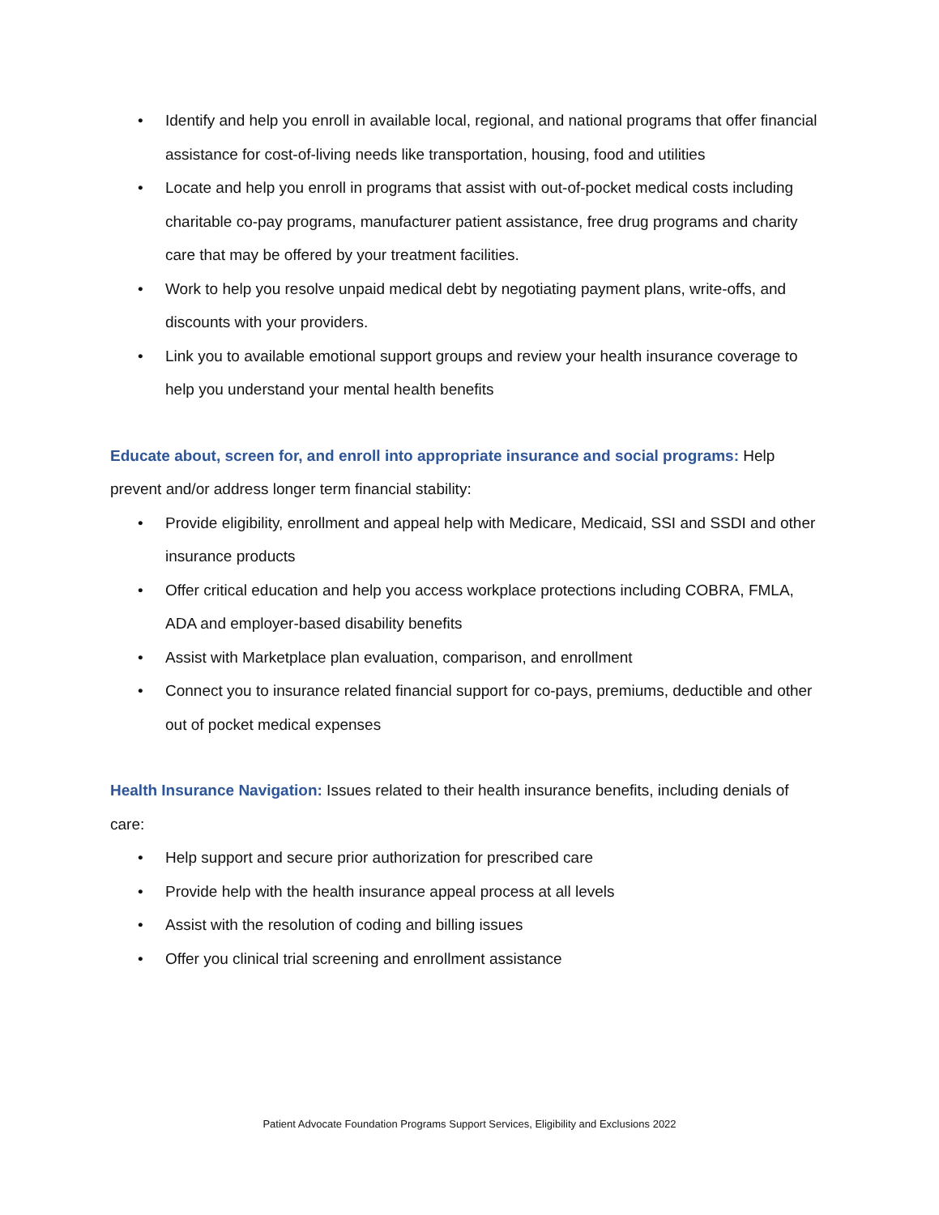• Identify and help you enroll in available local, regional, and national programs that offer financial assistance for cost-of-living needs like transportation, housing, food and utilities
• Locate and help you enroll in programs that assist with out-of-pocket medical costs including charitable co-pay programs, manufacturer patient assistance, free drug programs and charity care that may be offered by your treatment facilities.
• Work to help you resolve unpaid medical debt by negotiating payment plans, write-offs, and discounts with your providers.
• Link you to available emotional support groups and review your health insurance coverage to help you understand your mental health benefits
Educate about, screen for, and enroll into appropriate insurance and social programs: Help prevent and/or address longer term financial stability:
• Provide eligibility, enrollment and appeal help with Medicare, Medicaid, SSI and SSDI and other insurance products
• Offer critical education and help you access workplace protections including COBRA, FMLA, ADA and employer-based disability benefits
• Assist with Marketplace plan evaluation, comparison, and enrollment
• Connect you to insurance related financial support for co-pays, premiums, deductible and other out of pocket medical expenses
Health Insurance Navigation: Issues related to their health insurance benefits, including denials of care:
• Help support and secure prior authorization for prescribed care
• Provide help with the health insurance appeal process at all levels
• Assist with the resolution of coding and billing issues
• Offer you clinical trial screening and enrollment assistance
Patient Advocate Foundation Programs Support Services, Eligibility and Exclusions 2022